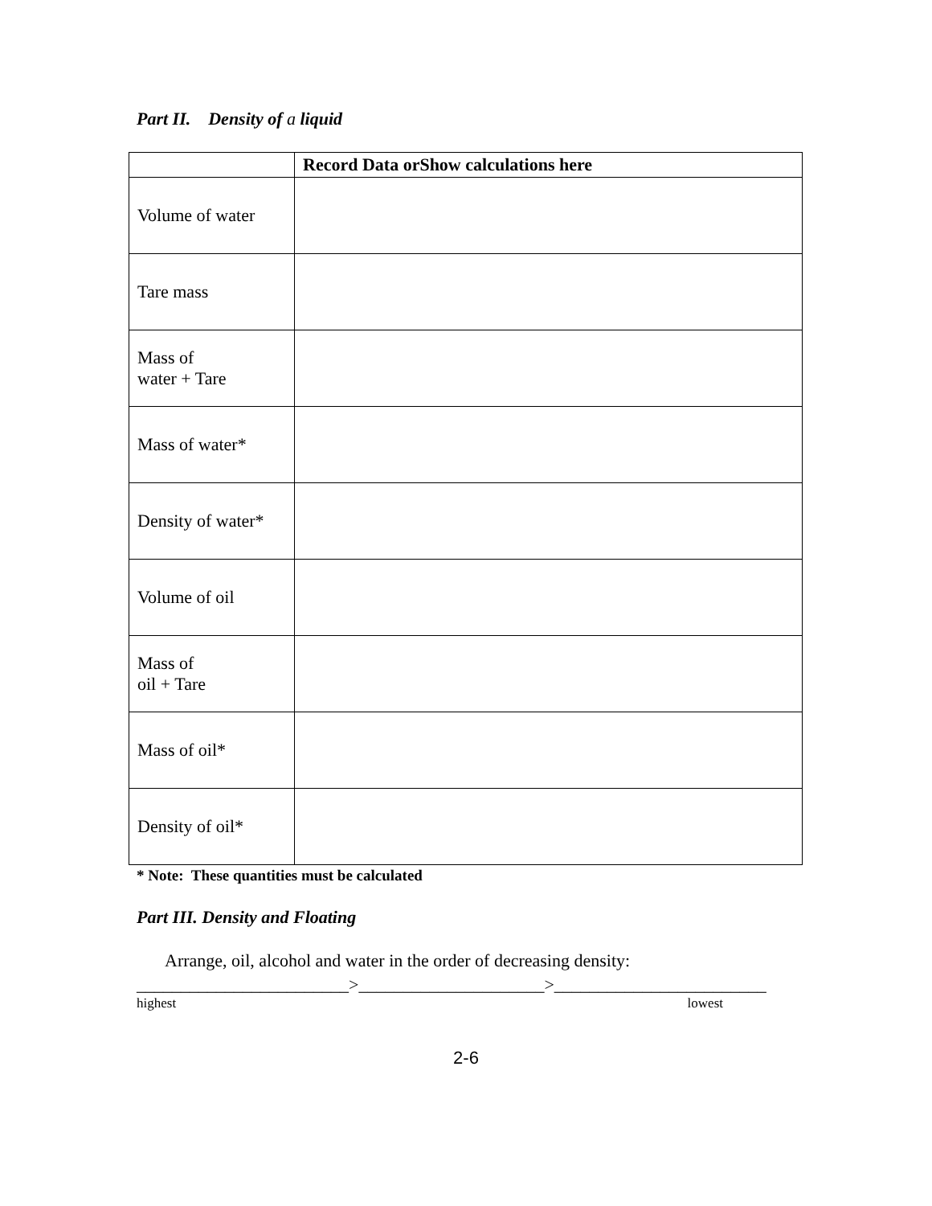Part II. Density of a liquid
| | Record Data orShow calculations here |
| --- | --- |
| Volume of water | |
| Tare mass | |
| Mass of water + Tare | |
| Mass of water* | |
| Density of water* | |
| Volume of oil | |
| Mass of oil + Tare | |
| Mass of oil* | |
| Density of oil* | |
* Note: These quantities must be calculated
Part III. Density and Floating
Arrange, oil, alcohol and water in the order of decreasing density:
________________________>_____________________>________________________
highest lowest
2-6